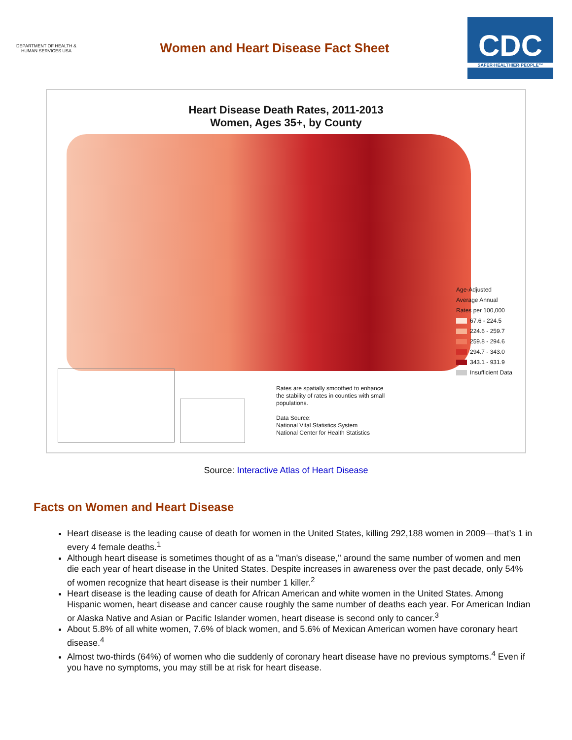DEPARTMENT OF HEALTH & HUMAN SERVICES USA
Women and Heart Disease Fact Sheet
CDC
SAFER·HEALTHIER·PEOPLE™
Heart Disease Death Rates, 2011-2013
Women, Ages 35+, by County
Age-Adjusted
Average Annual
Rates per 100,000
67.6 - 224.5
224.6 - 259.7
259.8 - 294.6
294.7 - 343.0
343.1 - 931.9
Insufficient Data
Rates are spatially smoothed to enhance
the stability of rates in counties with small
populations.
Data Source:
National Vital Statistics System
National Center for Health Statistics
Source: Interactive Atlas of Heart Disease
Facts on Women and Heart Disease
Heart disease is the leading cause of death for women in the United States, killing 292,188 women in 2009—that’s 1 in every 4 female deaths.<sup>1</sup>
Although heart disease is sometimes thought of as a "man's disease," around the same number of women and men die each year of heart disease in the United States. Despite increases in awareness over the past decade, only 54% of women recognize that heart disease is their number 1 killer.<sup>2</sup>
Heart disease is the leading cause of death for African American and white women in the United States. Among Hispanic women, heart disease and cancer cause roughly the same number of deaths each year. For American Indian or Alaska Native and Asian or Pacific Islander women, heart disease is second only to cancer.<sup>3</sup>
About 5.8% of all white women, 7.6% of black women, and 5.6% of Mexican American women have coronary heart disease.<sup>4</sup>
Almost two-thirds (64%) of women who die suddenly of coronary heart disease have no previous symptoms.<sup>4</sup> Even if you have no symptoms, you may still be at risk for heart disease.